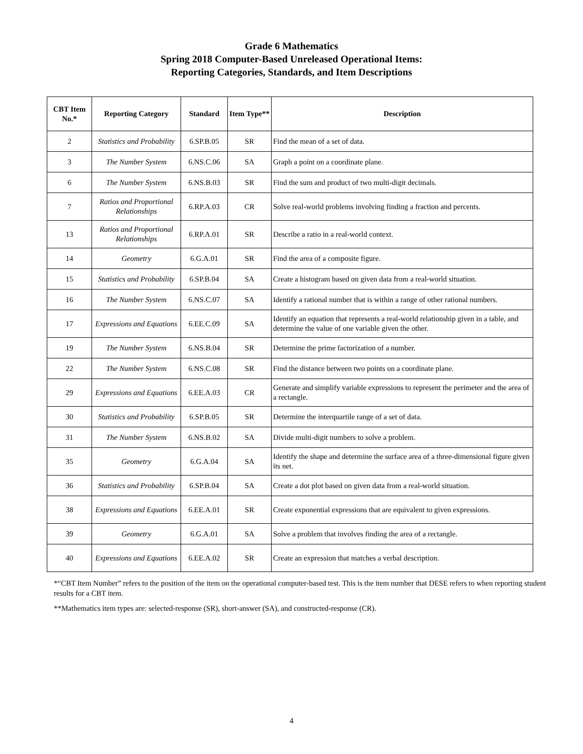Grade 6 Mathematics
Spring 2018 Computer-Based Unreleased Operational Items:
Reporting Categories, Standards, and Item Descriptions
| CBT Item No.* | Reporting Category | Standard | Item Type** | Description |
| --- | --- | --- | --- | --- |
| 2 | Statistics and Probability | 6.SP.B.05 | SR | Find the mean of a set of data. |
| 3 | The Number System | 6.NS.C.06 | SA | Graph a point on a coordinate plane. |
| 6 | The Number System | 6.NS.B.03 | SR | Find the sum and product of two multi-digit decimals. |
| 7 | Ratios and Proportional Relationships | 6.RP.A.03 | CR | Solve real-world problems involving finding a fraction and percents. |
| 13 | Ratios and Proportional Relationships | 6.RP.A.01 | SR | Describe a ratio in a real-world context. |
| 14 | Geometry | 6.G.A.01 | SR | Find the area of a composite figure. |
| 15 | Statistics and Probability | 6.SP.B.04 | SA | Create a histogram based on given data from a real-world situation. |
| 16 | The Number System | 6.NS.C.07 | SA | Identify a rational number that is within a range of other rational numbers. |
| 17 | Expressions and Equations | 6.EE.C.09 | SA | Identify an equation that represents a real-world relationship given in a table, and determine the value of one variable given the other. |
| 19 | The Number System | 6.NS.B.04 | SR | Determine the prime factorization of a number. |
| 22 | The Number System | 6.NS.C.08 | SR | Find the distance between two points on a coordinate plane. |
| 29 | Expressions and Equations | 6.EE.A.03 | CR | Generate and simplify variable expressions to represent the perimeter and the area of a rectangle. |
| 30 | Statistics and Probability | 6.SP.B.05 | SR | Determine the interquartile range of a set of data. |
| 31 | The Number System | 6.NS.B.02 | SA | Divide multi-digit numbers to solve a problem. |
| 35 | Geometry | 6.G.A.04 | SA | Identify the shape and determine the surface area of a three-dimensional figure given its net. |
| 36 | Statistics and Probability | 6.SP.B.04 | SA | Create a dot plot based on given data from a real-world situation. |
| 38 | Expressions and Equations | 6.EE.A.01 | SR | Create exponential expressions that are equivalent to given expressions. |
| 39 | Geometry | 6.G.A.01 | SA | Solve a problem that involves finding the area of a rectangle. |
| 40 | Expressions and Equations | 6.EE.A.02 | SR | Create an expression that matches a verbal description. |
*“CBT Item Number” refers to the position of the item on the operational computer-based test. This is the item number that DESE refers to when reporting student results for a CBT item.
**Mathematics item types are: selected-response (SR), short-answer (SA), and constructed-response (CR).
4